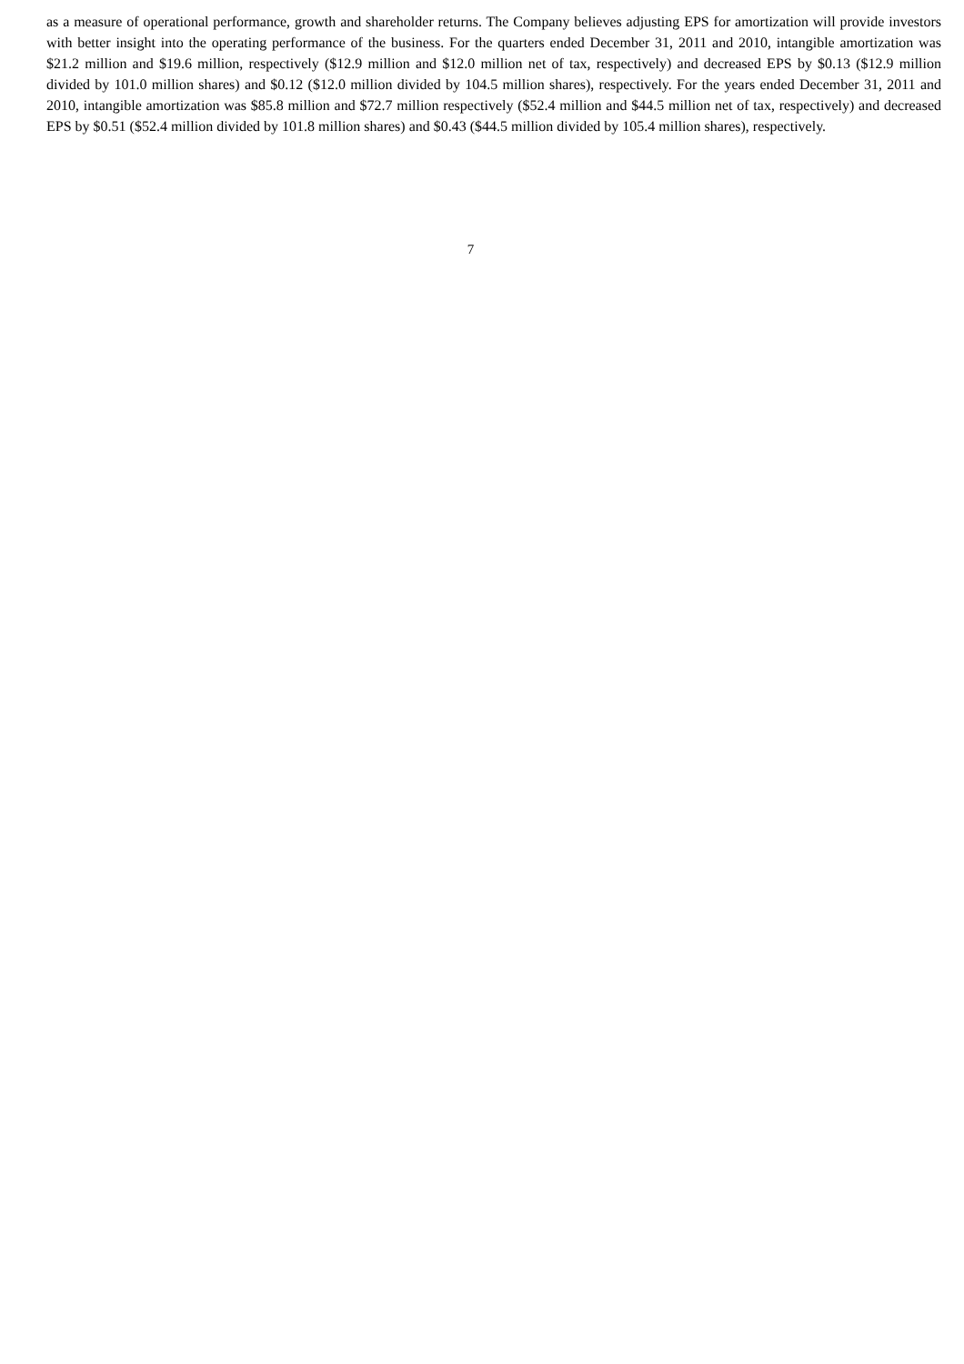as a measure of operational performance, growth and shareholder returns. The Company believes adjusting EPS for amortization will provide investors with better insight into the operating performance of the business. For the quarters ended December 31, 2011 and 2010, intangible amortization was $21.2 million and $19.6 million, respectively ($12.9 million and $12.0 million net of tax, respectively) and decreased EPS by $0.13 ($12.9 million divided by 101.0 million shares) and $0.12 ($12.0 million divided by 104.5 million shares), respectively. For the years ended December 31, 2011 and 2010, intangible amortization was $85.8 million and $72.7 million respectively ($52.4 million and $44.5 million net of tax, respectively) and decreased EPS by $0.51 ($52.4 million divided by 101.8 million shares) and $0.43 ($44.5 million divided by 105.4 million shares), respectively.
7